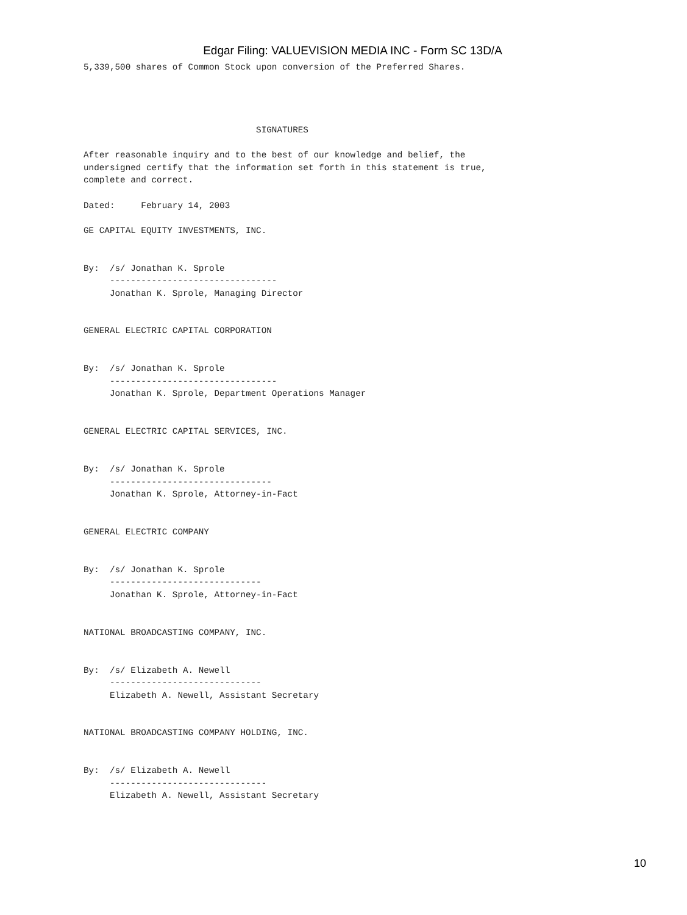Edgar Filing: VALUEVISION MEDIA INC - Form SC 13D/A
5,339,500 shares of Common Stock upon conversion of the Preferred Shares.




                                 SIGNATURES

After reasonable inquiry and to the best of our knowledge and belief, the
undersigned certify that the information set forth in this statement is true,
complete and correct.

Dated:     February 14, 2003

GE CAPITAL EQUITY INVESTMENTS, INC.


By:  /s/ Jonathan K. Sprole
     --------------------------------
     Jonathan K. Sprole, Managing Director


GENERAL ELECTRIC CAPITAL CORPORATION


By:  /s/ Jonathan K. Sprole
     --------------------------------
     Jonathan K. Sprole, Department Operations Manager


GENERAL ELECTRIC CAPITAL SERVICES, INC.


By:  /s/ Jonathan K. Sprole
     -------------------------------
     Jonathan K. Sprole, Attorney-in-Fact


GENERAL ELECTRIC COMPANY


By:  /s/ Jonathan K. Sprole
     -----------------------------
     Jonathan K. Sprole, Attorney-in-Fact


NATIONAL BROADCASTING COMPANY, INC.


By:  /s/ Elizabeth A. Newell
     -----------------------------
     Elizabeth A. Newell, Assistant Secretary


NATIONAL BROADCASTING COMPANY HOLDING, INC.


By:  /s/ Elizabeth A. Newell
     ------------------------------
     Elizabeth A. Newell, Assistant Secretary
10